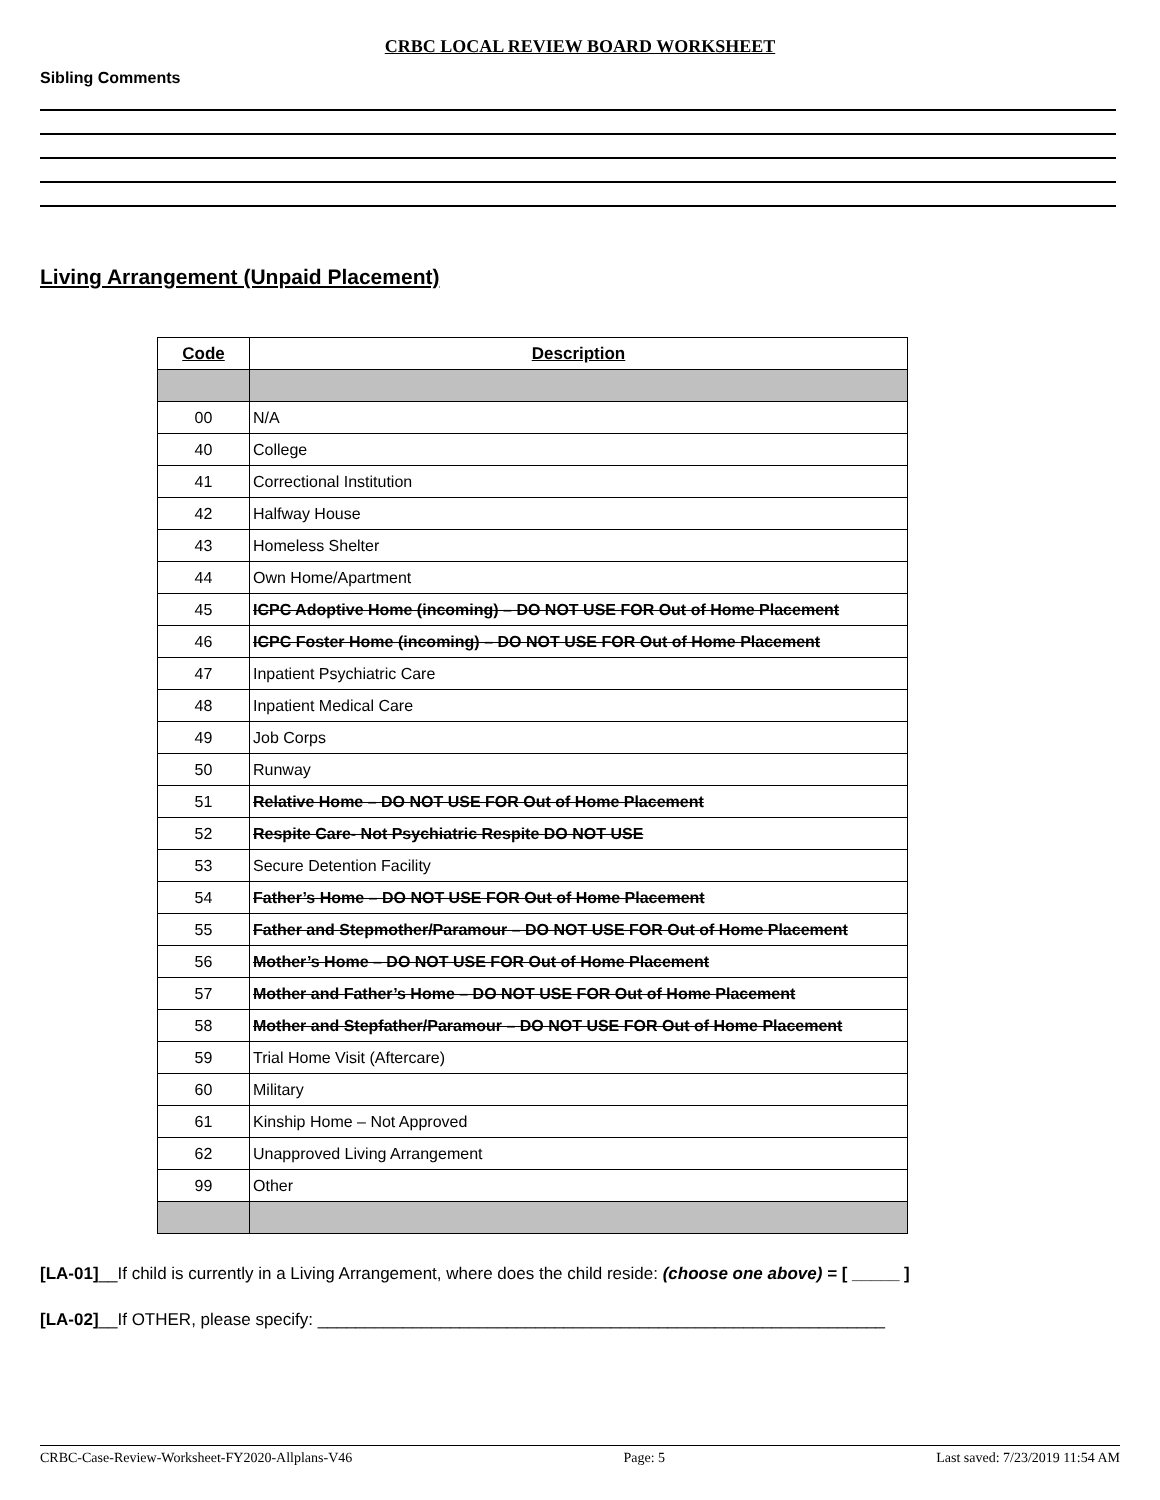CRBC LOCAL REVIEW BOARD WORKSHEET
Sibling Comments
Living Arrangement (Unpaid Placement)
| Code | Description |
| --- | --- |
| 00 | N/A |
| 40 | College |
| 41 | Correctional Institution |
| 42 | Halfway House |
| 43 | Homeless Shelter |
| 44 | Own Home/Apartment |
| 45 | ICPC Adoptive Home (incoming) – DO NOT USE FOR Out of Home Placement |
| 46 | ICPC Foster Home (incoming) – DO NOT USE FOR Out of Home Placement |
| 47 | Inpatient Psychiatric Care |
| 48 | Inpatient Medical Care |
| 49 | Job Corps |
| 50 | Runway |
| 51 | Relative Home – DO NOT USE FOR Out of Home Placement |
| 52 | Respite Care- Not Psychiatric Respite DO NOT USE |
| 53 | Secure Detention Facility |
| 54 | Father’s Home – DO NOT USE FOR Out of Home Placement |
| 55 | Father and Stepmother/Paramour – DO NOT USE FOR Out of Home Placement |
| 56 | Mother’s Home – DO NOT USE FOR Out of Home Placement |
| 57 | Mother and Father’s Home – DO NOT USE FOR Out of Home Placement |
| 58 | Mother and Stepfather/Paramour – DO NOT USE FOR Out of Home Placement |
| 59 | Trial Home Visit (Aftercare) |
| 60 | Military |
| 61 | Kinship Home – Not Approved |
| 62 | Unapproved Living Arrangement |
| 99 | Other |
[LA-01]__If child is currently in a Living Arrangement, where does the child reside: (choose one above) = [ _____ ]
[LA-02]__If OTHER, please specify: ____________________________________________________________
CRBC-Case-Review-Worksheet-FY2020-Allplans-V46 Page: 5 Last saved: 7/23/2019 11:54 AM